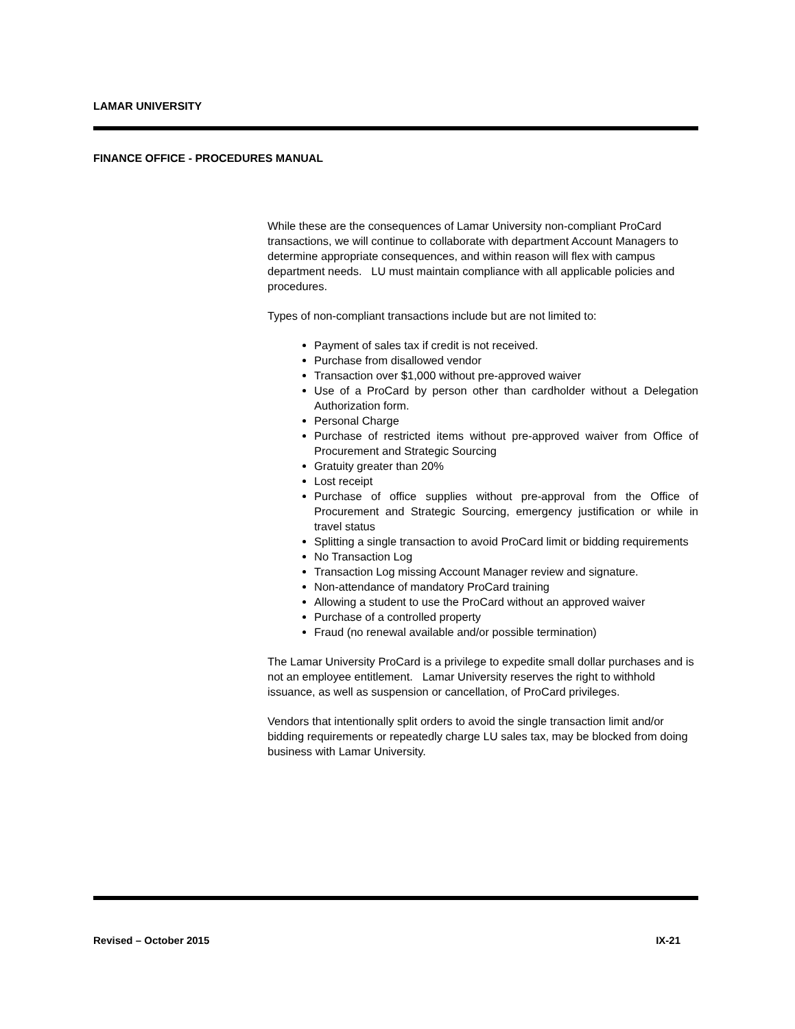LAMAR UNIVERSITY
FINANCE OFFICE - PROCEDURES MANUAL
While these are the consequences of Lamar University non-compliant ProCard transactions, we will continue to collaborate with department Account Managers to determine appropriate consequences, and within reason will flex with campus department needs. LU must maintain compliance with all applicable policies and procedures.
Types of non-compliant transactions include but are not limited to:
Payment of sales tax if credit is not received.
Purchase from disallowed vendor
Transaction over $1,000 without pre-approved waiver
Use of a ProCard by person other than cardholder without a Delegation Authorization form.
Personal Charge
Purchase of restricted items without pre-approved waiver from Office of Procurement and Strategic Sourcing
Gratuity greater than 20%
Lost receipt
Purchase of office supplies without pre-approval from the Office of Procurement and Strategic Sourcing, emergency justification or while in travel status
Splitting a single transaction to avoid ProCard limit or bidding requirements
No Transaction Log
Transaction Log missing Account Manager review and signature.
Non-attendance of mandatory ProCard training
Allowing a student to use the ProCard without an approved waiver
Purchase of a controlled property
Fraud (no renewal available and/or possible termination)
The Lamar University ProCard is a privilege to expedite small dollar purchases and is not an employee entitlement. Lamar University reserves the right to withhold issuance, as well as suspension or cancellation, of ProCard privileges.
Vendors that intentionally split orders to avoid the single transaction limit and/or bidding requirements or repeatedly charge LU sales tax, may be blocked from doing business with Lamar University.
Revised – October 2015 IX-21